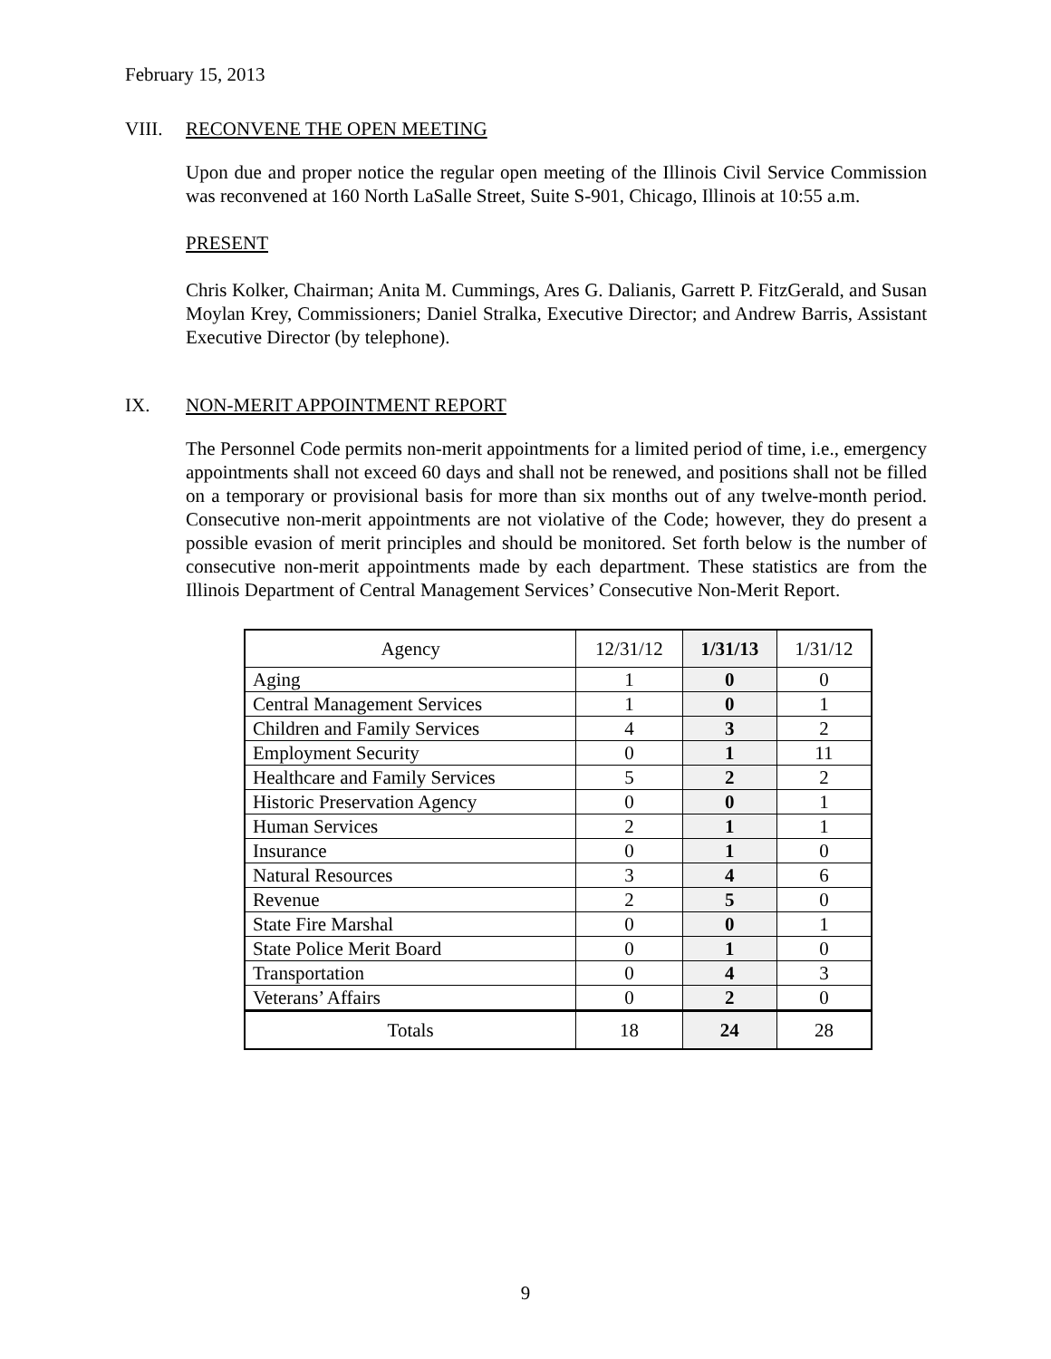February 15, 2013
VIII. RECONVENE THE OPEN MEETING
Upon due and proper notice the regular open meeting of the Illinois Civil Service Commission was reconvened at 160 North LaSalle Street, Suite S-901, Chicago, Illinois at 10:55 a.m.
PRESENT
Chris Kolker, Chairman; Anita M. Cummings, Ares G. Dalianis, Garrett P. FitzGerald, and Susan Moylan Krey, Commissioners; Daniel Stralka, Executive Director; and Andrew Barris, Assistant Executive Director (by telephone).
IX. NON-MERIT APPOINTMENT REPORT
The Personnel Code permits non-merit appointments for a limited period of time, i.e., emergency appointments shall not exceed 60 days and shall not be renewed, and positions shall not be filled on a temporary or provisional basis for more than six months out of any twelve-month period. Consecutive non-merit appointments are not violative of the Code; however, they do present a possible evasion of merit principles and should be monitored. Set forth below is the number of consecutive non-merit appointments made by each department. These statistics are from the Illinois Department of Central Management Services’ Consecutive Non-Merit Report.
| Agency | 12/31/12 | 1/31/13 | 1/31/12 |
| --- | --- | --- | --- |
| Aging | 1 | 0 | 0 |
| Central Management Services | 1 | 0 | 1 |
| Children and Family Services | 4 | 3 | 2 |
| Employment Security | 0 | 1 | 11 |
| Healthcare and Family Services | 5 | 2 | 2 |
| Historic Preservation Agency | 0 | 0 | 1 |
| Human Services | 2 | 1 | 1 |
| Insurance | 0 | 1 | 0 |
| Natural Resources | 3 | 4 | 6 |
| Revenue | 2 | 5 | 0 |
| State Fire Marshal | 0 | 0 | 1 |
| State Police Merit Board | 0 | 1 | 0 |
| Transportation | 0 | 4 | 3 |
| Veterans’ Affairs | 0 | 2 | 0 |
| Totals | 18 | 24 | 28 |
9